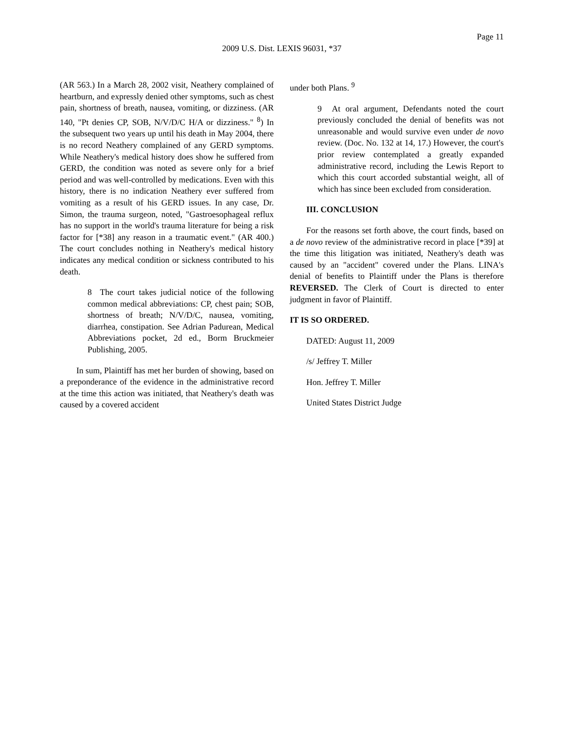Page 11
2009 U.S. Dist. LEXIS 96031, *37
(AR 563.) In a March 28, 2002 visit, Neathery complained of heartburn, and expressly denied other symptoms, such as chest pain, shortness of breath, nausea, vomiting, or dizziness. (AR 140, "Pt denies CP, SOB, N/V/D/C H/A or dizziness." <sup>8</sup>) In the subsequent two years up until his death in May 2004, there is no record Neathery complained of any GERD symptoms. While Neathery's medical history does show he suffered from GERD, the condition was noted as severe only for a brief period and was well-controlled by medications. Even with this history, there is no indication Neathery ever suffered from vomiting as a result of his GERD issues. In any case, Dr. Simon, the trauma surgeon, noted, "Gastroesophageal reflux has no support in the world's trauma literature for being a risk factor for [*38] any reason in a traumatic event." (AR 400.) The court concludes nothing in Neathery's medical history indicates any medical condition or sickness contributed to his death.
8 The court takes judicial notice of the following common medical abbreviations: CP, chest pain; SOB, shortness of breath; N/V/D/C, nausea, vomiting, diarrhea, constipation. See Adrian Padurean, Medical Abbreviations pocket, 2d ed., Borm Bruckmeier Publishing, 2005.
In sum, Plaintiff has met her burden of showing, based on a preponderance of the evidence in the administrative record at the time this action was initiated, that Neathery's death was caused by a covered accident
under both Plans. <sup>9</sup>
9 At oral argument, Defendants noted the court previously concluded the denial of benefits was not unreasonable and would survive even under de novo review. (Doc. No. 132 at 14, 17.) However, the court's prior review contemplated a greatly expanded administrative record, including the Lewis Report to which this court accorded substantial weight, all of which has since been excluded from consideration.
III. CONCLUSION
For the reasons set forth above, the court finds, based on a de novo review of the administrative record in place [*39] at the time this litigation was initiated, Neathery's death was caused by an "accident" covered under the Plans. LINA's denial of benefits to Plaintiff under the Plans is therefore REVERSED. The Clerk of Court is directed to enter judgment in favor of Plaintiff.
IT IS SO ORDERED.
DATED: August 11, 2009
/s/ Jeffrey T. Miller
Hon. Jeffrey T. Miller
United States District Judge